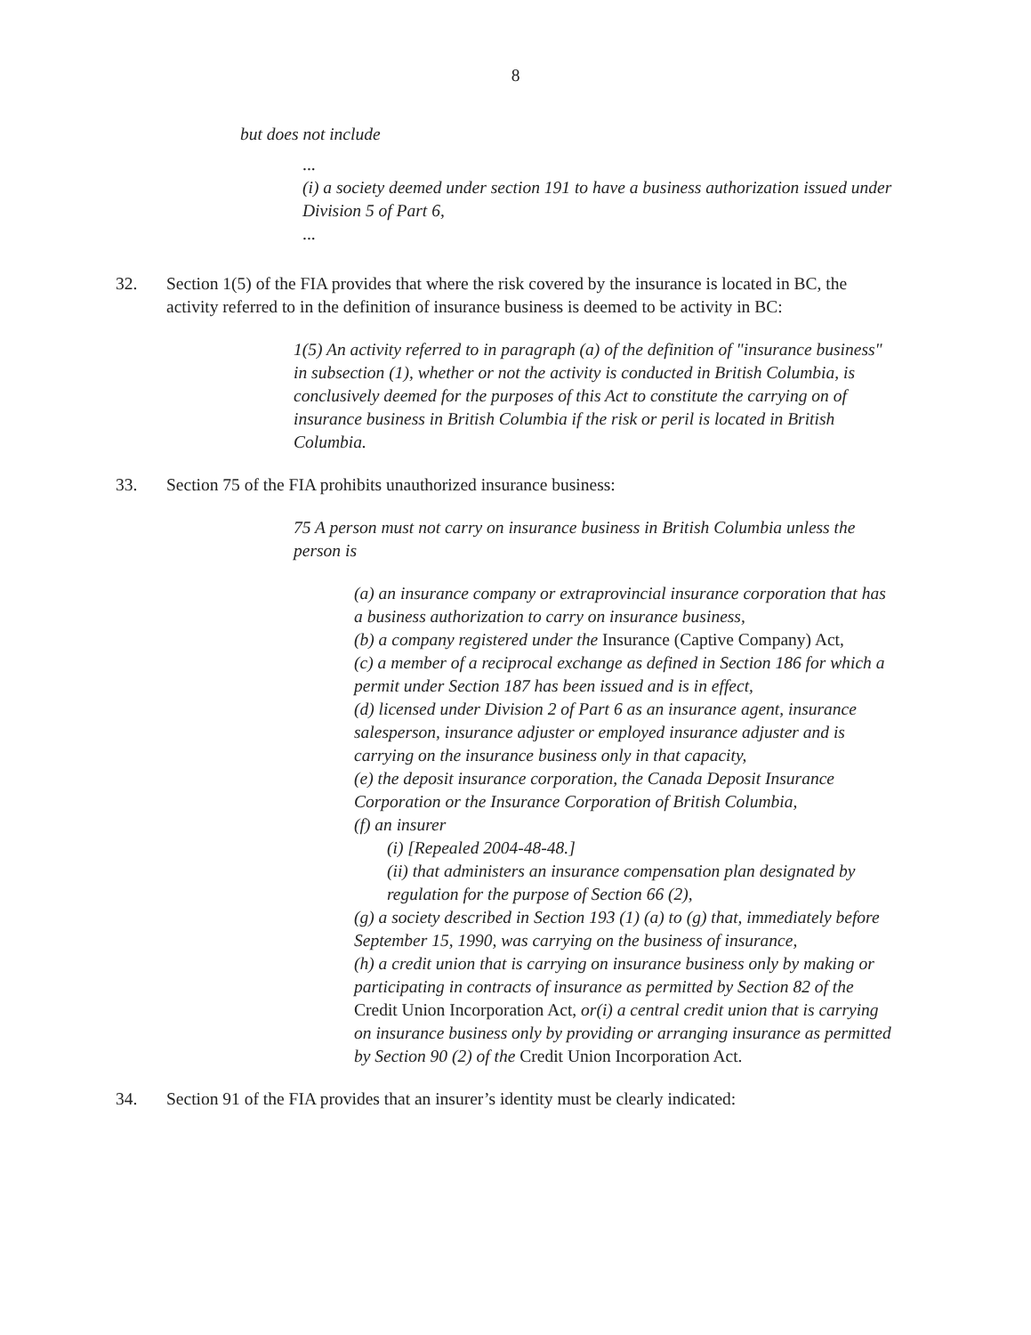8
but does not include
...
(i) a society deemed under section 191 to have a business authorization issued under Division 5 of Part 6,
...
32. Section 1(5) of the FIA provides that where the risk covered by the insurance is located in BC, the activity referred to in the definition of insurance business is deemed to be activity in BC:
1(5) An activity referred to in paragraph (a) of the definition of "insurance business" in subsection (1), whether or not the activity is conducted in British Columbia, is conclusively deemed for the purposes of this Act to constitute the carrying on of insurance business in British Columbia if the risk or peril is located in British Columbia.
33. Section 75 of the FIA prohibits unauthorized insurance business:
75 A person must not carry on insurance business in British Columbia unless the person is
(a) an insurance company or extraprovincial insurance corporation that has a business authorization to carry on insurance business,
(b) a company registered under the Insurance (Captive Company) Act,
(c) a member of a reciprocal exchange as defined in Section 186 for which a permit under Section 187 has been issued and is in effect,
(d) licensed under Division 2 of Part 6 as an insurance agent, insurance salesperson, insurance adjuster or employed insurance adjuster and is carrying on the insurance business only in that capacity,
(e) the deposit insurance corporation, the Canada Deposit Insurance Corporation or the Insurance Corporation of British Columbia,
(f) an insurer
(i) [Repealed 2004-48-48.]
(ii) that administers an insurance compensation plan designated by regulation for the purpose of Section 66 (2),
(g) a society described in Section 193 (1) (a) to (g) that, immediately before September 15, 1990, was carrying on the business of insurance,
(h) a credit union that is carrying on insurance business only by making or participating in contracts of insurance as permitted by Section 82 of the Credit Union Incorporation Act, or(i) a central credit union that is carrying on insurance business only by providing or arranging insurance as permitted by Section 90 (2) of the Credit Union Incorporation Act.
34. Section 91 of the FIA provides that an insurer’s identity must be clearly indicated: